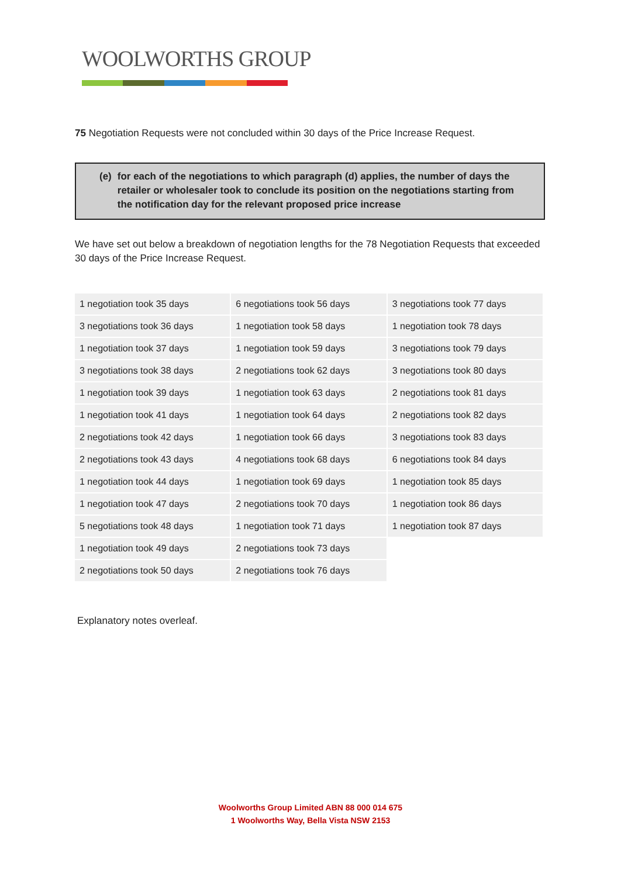WOOLWORTHS GROUP
75 Negotiation Requests were not concluded within 30 days of the Price Increase Request.
(e) for each of the negotiations to which paragraph (d) applies, the number of days the retailer or wholesaler took to conclude its position on the negotiations starting from the notification day for the relevant proposed price increase
We have set out below a breakdown of negotiation lengths for the 78 Negotiation Requests that exceeded 30 days of the Price Increase Request.
| 1 negotiation took 35 days | 6 negotiations took 56 days | 3 negotiations took 77 days |
| 3 negotiations took 36 days | 1 negotiation took 58 days | 1 negotiation took 78 days |
| 1 negotiation took 37 days | 1 negotiation took 59 days | 3 negotiations took 79 days |
| 3 negotiations took 38 days | 2 negotiations took 62 days | 3 negotiations took 80 days |
| 1 negotiation took 39 days | 1 negotiation took 63 days | 2 negotiations took 81 days |
| 1 negotiation took 41 days | 1 negotiation took 64 days | 2 negotiations took 82 days |
| 2 negotiations took 42 days | 1 negotiation took 66 days | 3 negotiations took 83 days |
| 2 negotiations took 43 days | 4 negotiations took 68 days | 6 negotiations took 84 days |
| 1 negotiation took 44 days | 1 negotiation took 69 days | 1 negotiation took 85 days |
| 1 negotiation took 47 days | 2 negotiations took 70 days | 1 negotiation took 86 days |
| 5 negotiations took 48 days | 1 negotiation took 71 days | 1 negotiation took 87 days |
| 1 negotiation took 49 days | 2 negotiations took 73 days | |
| 2 negotiations took 50 days | 2 negotiations took 76 days | |
Explanatory notes overleaf.
Woolworths Group Limited ABN 88 000 014 675
1 Woolworths Way, Bella Vista NSW 2153